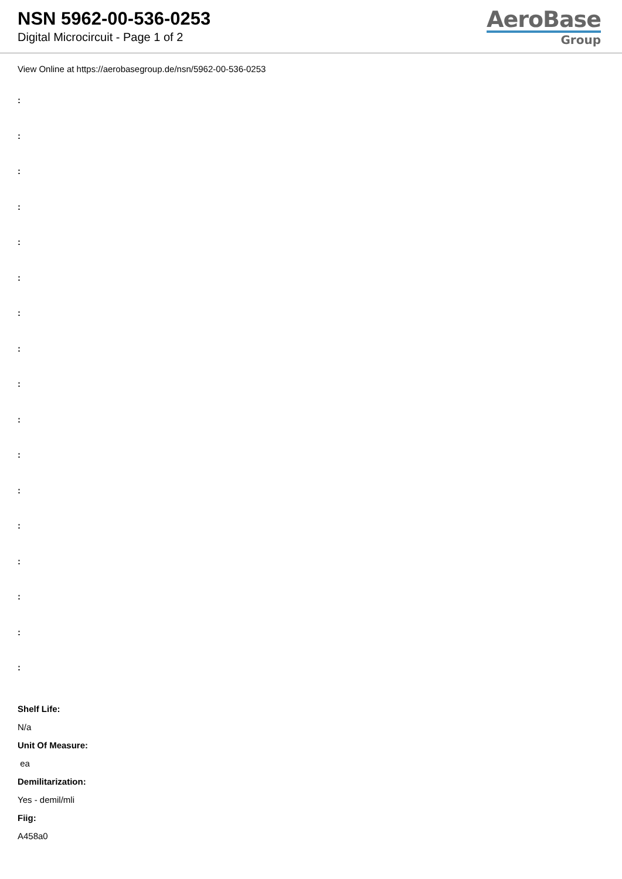NSN 5962-00-536-0253
Digital Microcircuit - Page 1 of 2
AeroBase
Group
View Online at https://aerobasegroup.de/nsn/5962-00-536-0253
:
:
:
:
:
:
:
:
:
:
:
:
:
:
:
:
:
Shelf Life:
N/a
Unit Of Measure:
ea
Demilitarization:
Yes - demil/mli
Fiig:
A458a0